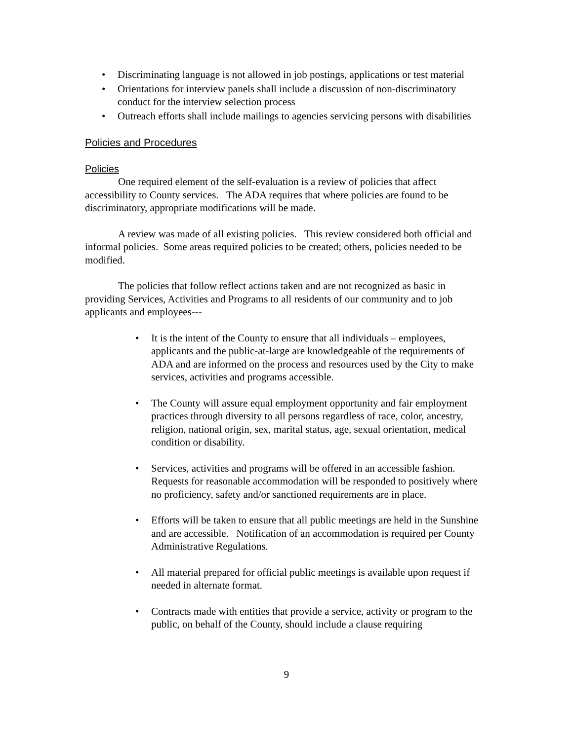• Discriminating language is not allowed in job postings, applications or test material
• Orientations for interview panels shall include a discussion of non-discriminatory conduct for the interview selection process
• Outreach efforts shall include mailings to agencies servicing persons with disabilities
Policies and Procedures
Policies
One required element of the self-evaluation is a review of policies that affect accessibility to County services. The ADA requires that where policies are found to be discriminatory, appropriate modifications will be made.
A review was made of all existing policies. This review considered both official and informal policies. Some areas required policies to be created; others, policies needed to be modified.
The policies that follow reflect actions taken and are not recognized as basic in providing Services, Activities and Programs to all residents of our community and to job applicants and employees---
• It is the intent of the County to ensure that all individuals – employees, applicants and the public-at-large are knowledgeable of the requirements of ADA and are informed on the process and resources used by the City to make services, activities and programs accessible.
• The County will assure equal employment opportunity and fair employment practices through diversity to all persons regardless of race, color, ancestry, religion, national origin, sex, marital status, age, sexual orientation, medical condition or disability.
• Services, activities and programs will be offered in an accessible fashion. Requests for reasonable accommodation will be responded to positively where no proficiency, safety and/or sanctioned requirements are in place.
• Efforts will be taken to ensure that all public meetings are held in the Sunshine and are accessible. Notification of an accommodation is required per County Administrative Regulations.
• All material prepared for official public meetings is available upon request if needed in alternate format.
• Contracts made with entities that provide a service, activity or program to the public, on behalf of the County, should include a clause requiring
9